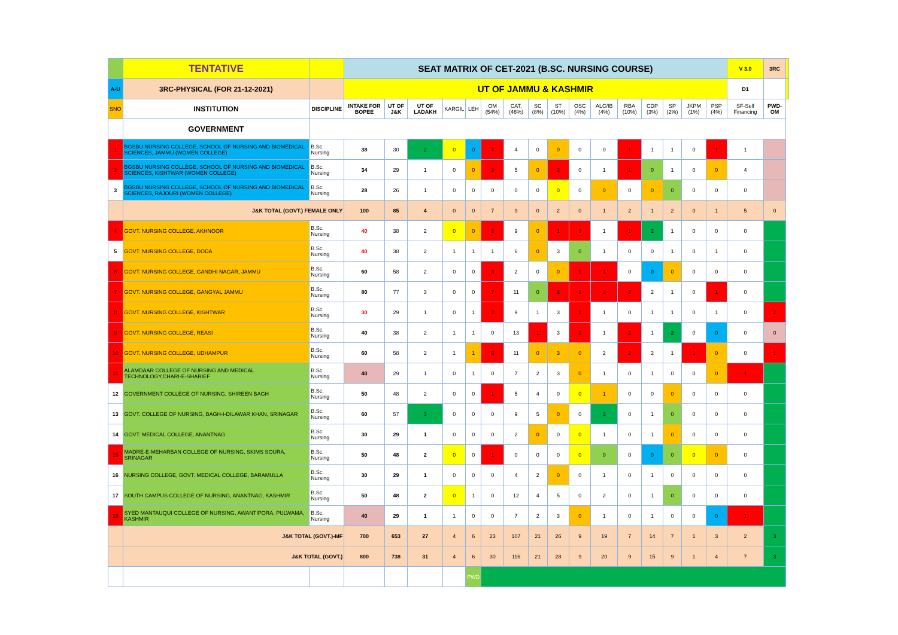| | TENTATIVE | | SEAT MATRIX OF CET-2021 (B.SC. NURSING COURSE) | | | | | | | | | | | | | | | | V 3.0 | 3RC | |
| A-U | 3RC-PHYSICAL (FOR 21-12-2021) | | UT OF JAMMU & KASHMIR | | | | | | | | | | | | | | | | D1 | | |
| SNO | INSTITUTION | DISCIPLINE | INTAKE FOR BOPEE | UT OF J&K | UT OF LADAKH | KARGIL | LEH | OM (54%) | CAT. (46%) | SC (8%) | ST (10%) | OSC (4%) | ALC/IB (4%) | RBA (10%) | CDP (3%) | SP (2%) | JKPM (1%) | PSP (4%) | SF-Self Financing | PWD-OM | |
| | GOVERNMENT | | | | | | | | | | | | | | | | | | | | |
| 1 | BGSBU NURSING COLLEGE, SCHOOL OF NURSING AND BIOMEDICAL SCIENCES, JAMMU (WOMEN COLLEGE) | B.Sc. Nursing | 38 | 30 | 2 | 0 | 0 | 4 | 4 | 0 | 0 | 0 | 0 | 1 | 1 | 1 | 0 | 1 | 1 | | |
| 2 | BGSBU NURSING COLLEGE, SCHOOL OF NURSING AND BIOMEDICAL SCIENCES, KISHTWAR (WOMEN COLLEGE) | B.Sc. Nursing | 34 | 29 | 1 | 0 | 0 | 3 | 5 | 0 | 2 | 0 | 1 | 1 | 0 | 1 | 0 | 0 | 4 | | |
| 3 | BGSBU NURSING COLLEGE, SCHOOL OF NURSING AND BIOMEDICAL SCIENCES, RAJOURI (WOMEN COLLEGE) | B.Sc. Nursing | 28 | 26 | 1 | 0 | 0 | 0 | 0 | 0 | 0 | 0 | 0 | 0 | 0 | 0 | 0 | 0 | 0 | | |
| | J&K TOTAL (GOVT.) FEMALE ONLY | | 100 | 85 | 4 | 0 | 0 | 7 | 9 | 0 | 2 | 0 | 1 | 2 | 1 | 2 | 0 | 1 | 5 | 0 | |
| 4 | GOVT. NURSING COLLEGE, AKHNOOR | B.Sc. Nursing | 40 | 38 | 2 | 0 | 0 | 2 | 9 | 0 | 1 | 3 | 1 | 1 | 2 | 1 | 0 | 0 | 0 | | |
| 5 | GOVT. NURSING COLLEGE, DODA | B.Sc. Nursing | 40 | 38 | 2 | 1 | 1 | 1 | 6 | 0 | 3 | 0 | 1 | 0 | 0 | 1 | 0 | 1 | 0 | | |
| 6 | GOVT. NURSING COLLEGE, GANDHI NAGAR, JAMMU | B.Sc. Nursing | 60 | 58 | 2 | 0 | 0 | 3 | 2 | 0 | 0 | 1 | 1 | 0 | 0 | 0 | 0 | 0 | 0 | | |
| 7 | GOVT. NURSING COLLEGE, GANGYAL JAMMU | B.Sc. Nursing | 80 | 77 | 3 | 0 | 0 | 7 | 11 | 0 | 2 | 1 | 2 | 2 | 2 | 1 | 0 | 1 | 0 | | |
| 8 | GOVT. NURSING COLLEGE, KISHTWAR | B.Sc. Nursing | 30 | 29 | 1 | 0 | 1 | 2 | 9 | 1 | 3 | 1 | 1 | 0 | 1 | 1 | 0 | 1 | 0 | 2 | |
| 9 | GOVT. NURSING COLLEGE, REASI | B.Sc. Nursing | 40 | 38 | 2 | 1 | 1 | 0 | 13 | 1 | 3 | 3 | 1 | 2 | 1 | 2 | 0 | 0 | 0 | 0 | |
| 10 | GOVT. NURSING COLLEGE, UDHAMPUR | B.Sc. Nursing | 60 | 58 | 2 | 1 | 1 | 6 | 11 | 0 | 3 | 0 | 2 | 2 | 2 | 1 | 1 | 0 | 0 | 1 | |
| 11 | ALAMDAAR COLLEGE OF NURSING AND MEDICAL TECHNOLOGY,CHARI-E-SHARIEF | B.Sc. Nursing | 40 | 29 | 1 | 0 | 1 | 0 | 7 | 2 | 3 | 0 | 1 | 0 | 1 | 0 | 0 | 0 | 1 | | |
| 12 | GOVERNMENT COLLEGE OF NURSING, SHIREEN BAGH | B.Sc. Nursing | 50 | 48 | 2 | 0 | 0 | 1 | 5 | 4 | 0 | 0 | 1 | 0 | 0 | 0 | 0 | 0 | 0 | | |
| 13 | GOVT. COLLEGE OF NURSING, BAGH-I-DILAWAR KHAN, SRINAGAR | B.Sc. Nursing | 60 | 57 | 3 | 0 | 0 | 0 | 9 | 5 | 0 | 0 | 3 | 0 | 1 | 0 | 0 | 0 | 0 | | |
| 14 | GOVT. MEDICAL COLLEGE, ANANTNAG | B.Sc. Nursing | 30 | 29 | 1 | 0 | 0 | 0 | 2 | 0 | 0 | 0 | 1 | 0 | 1 | 0 | 0 | 0 | 0 | | |
| 15 | MADRE-E-MEHARBAN COLLEGE OF NURSING, SKIMS SOURA, SRINAGAR | B.Sc. Nursing | 50 | 48 | 2 | 0 | 0 | 1 | 0 | 0 | 0 | 0 | 0 | 0 | 0 | 0 | 0 | 0 | 0 | | |
| 16 | NURSING COLLEGE, GOVT. MEDICAL COLLEGE, BARAMULLA | B.Sc. Nursing | 30 | 29 | 1 | 0 | 0 | 0 | 4 | 2 | 0 | 0 | 1 | 0 | 1 | 0 | 0 | 0 | 0 | | |
| 17 | SOUTH CAMPUS COLLEGE OF NURSING, ANANTNAG, KASHMIR | B.Sc. Nursing | 50 | 48 | 2 | 0 | 1 | 0 | 12 | 4 | 5 | 0 | 2 | 0 | 1 | 0 | 0 | 0 | 0 | | |
| 18 | SYED MANTAUQUI COLLEGE OF NURSING, AWANTIPORA, PULWAMA, KASHMIR | B.Sc. Nursing | 40 | 29 | 1 | 1 | 0 | 0 | 7 | 2 | 3 | 0 | 1 | 0 | 1 | 0 | 0 | 0 | 1 | | |
| | J&K TOTAL (GOVT.)-MF | | 700 | 653 | 27 | 4 | 6 | 23 | 107 | 21 | 26 | 9 | 19 | 7 | 14 | 7 | 1 | 3 | 2 | 3 | |
| | J&K TOTAL (GOVT.) | | 800 | 738 | 31 | 4 | 6 | 30 | 116 | 21 | 28 | 9 | 20 | 9 | 15 | 9 | 1 | 4 | 7 | 3 | |
| | | | | | | | PWD | | | | | | | | | | | | | | |